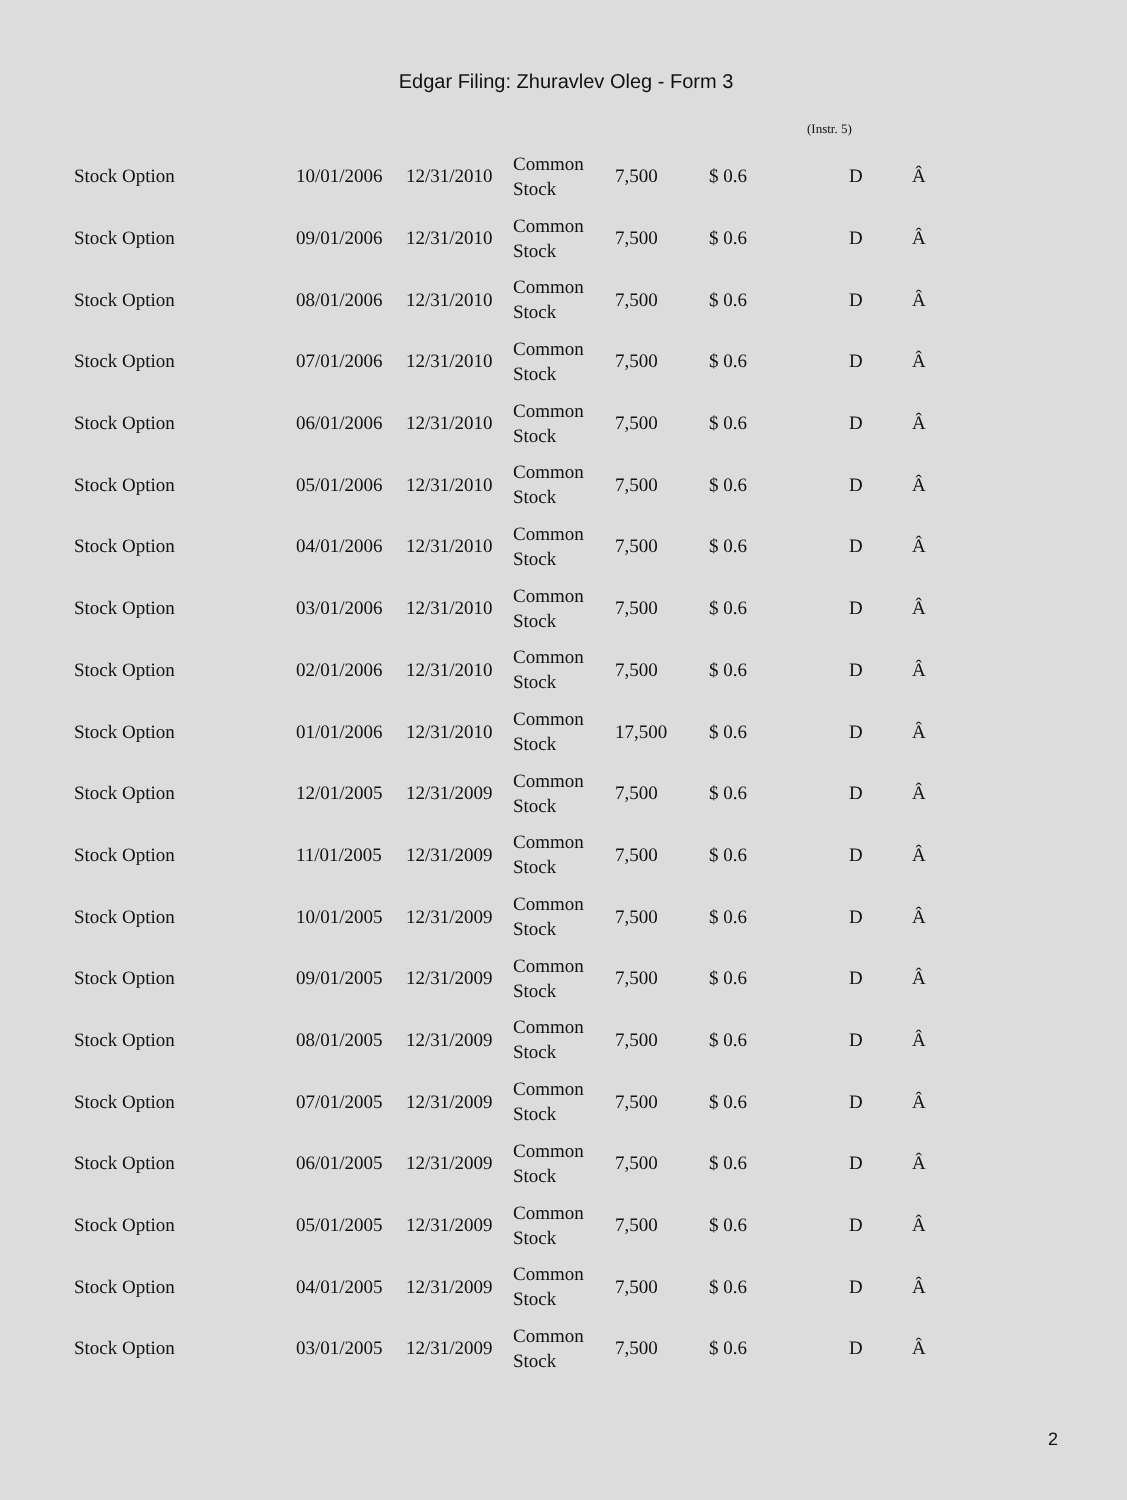Edgar Filing: Zhuravlev Oleg - Form 3
(Instr. 5)
| Stock Option | 10/01/2006 | 12/31/2010 | Common Stock | 7,500 | $ 0.6 | D | Â |
| Stock Option | 09/01/2006 | 12/31/2010 | Common Stock | 7,500 | $ 0.6 | D | Â |
| Stock Option | 08/01/2006 | 12/31/2010 | Common Stock | 7,500 | $ 0.6 | D | Â |
| Stock Option | 07/01/2006 | 12/31/2010 | Common Stock | 7,500 | $ 0.6 | D | Â |
| Stock Option | 06/01/2006 | 12/31/2010 | Common Stock | 7,500 | $ 0.6 | D | Â |
| Stock Option | 05/01/2006 | 12/31/2010 | Common Stock | 7,500 | $ 0.6 | D | Â |
| Stock Option | 04/01/2006 | 12/31/2010 | Common Stock | 7,500 | $ 0.6 | D | Â |
| Stock Option | 03/01/2006 | 12/31/2010 | Common Stock | 7,500 | $ 0.6 | D | Â |
| Stock Option | 02/01/2006 | 12/31/2010 | Common Stock | 7,500 | $ 0.6 | D | Â |
| Stock Option | 01/01/2006 | 12/31/2010 | Common Stock | 17,500 | $ 0.6 | D | Â |
| Stock Option | 12/01/2005 | 12/31/2009 | Common Stock | 7,500 | $ 0.6 | D | Â |
| Stock Option | 11/01/2005 | 12/31/2009 | Common Stock | 7,500 | $ 0.6 | D | Â |
| Stock Option | 10/01/2005 | 12/31/2009 | Common Stock | 7,500 | $ 0.6 | D | Â |
| Stock Option | 09/01/2005 | 12/31/2009 | Common Stock | 7,500 | $ 0.6 | D | Â |
| Stock Option | 08/01/2005 | 12/31/2009 | Common Stock | 7,500 | $ 0.6 | D | Â |
| Stock Option | 07/01/2005 | 12/31/2009 | Common Stock | 7,500 | $ 0.6 | D | Â |
| Stock Option | 06/01/2005 | 12/31/2009 | Common Stock | 7,500 | $ 0.6 | D | Â |
| Stock Option | 05/01/2005 | 12/31/2009 | Common Stock | 7,500 | $ 0.6 | D | Â |
| Stock Option | 04/01/2005 | 12/31/2009 | Common Stock | 7,500 | $ 0.6 | D | Â |
| Stock Option | 03/01/2005 | 12/31/2009 | Common Stock | 7,500 | $ 0.6 | D | Â |
2